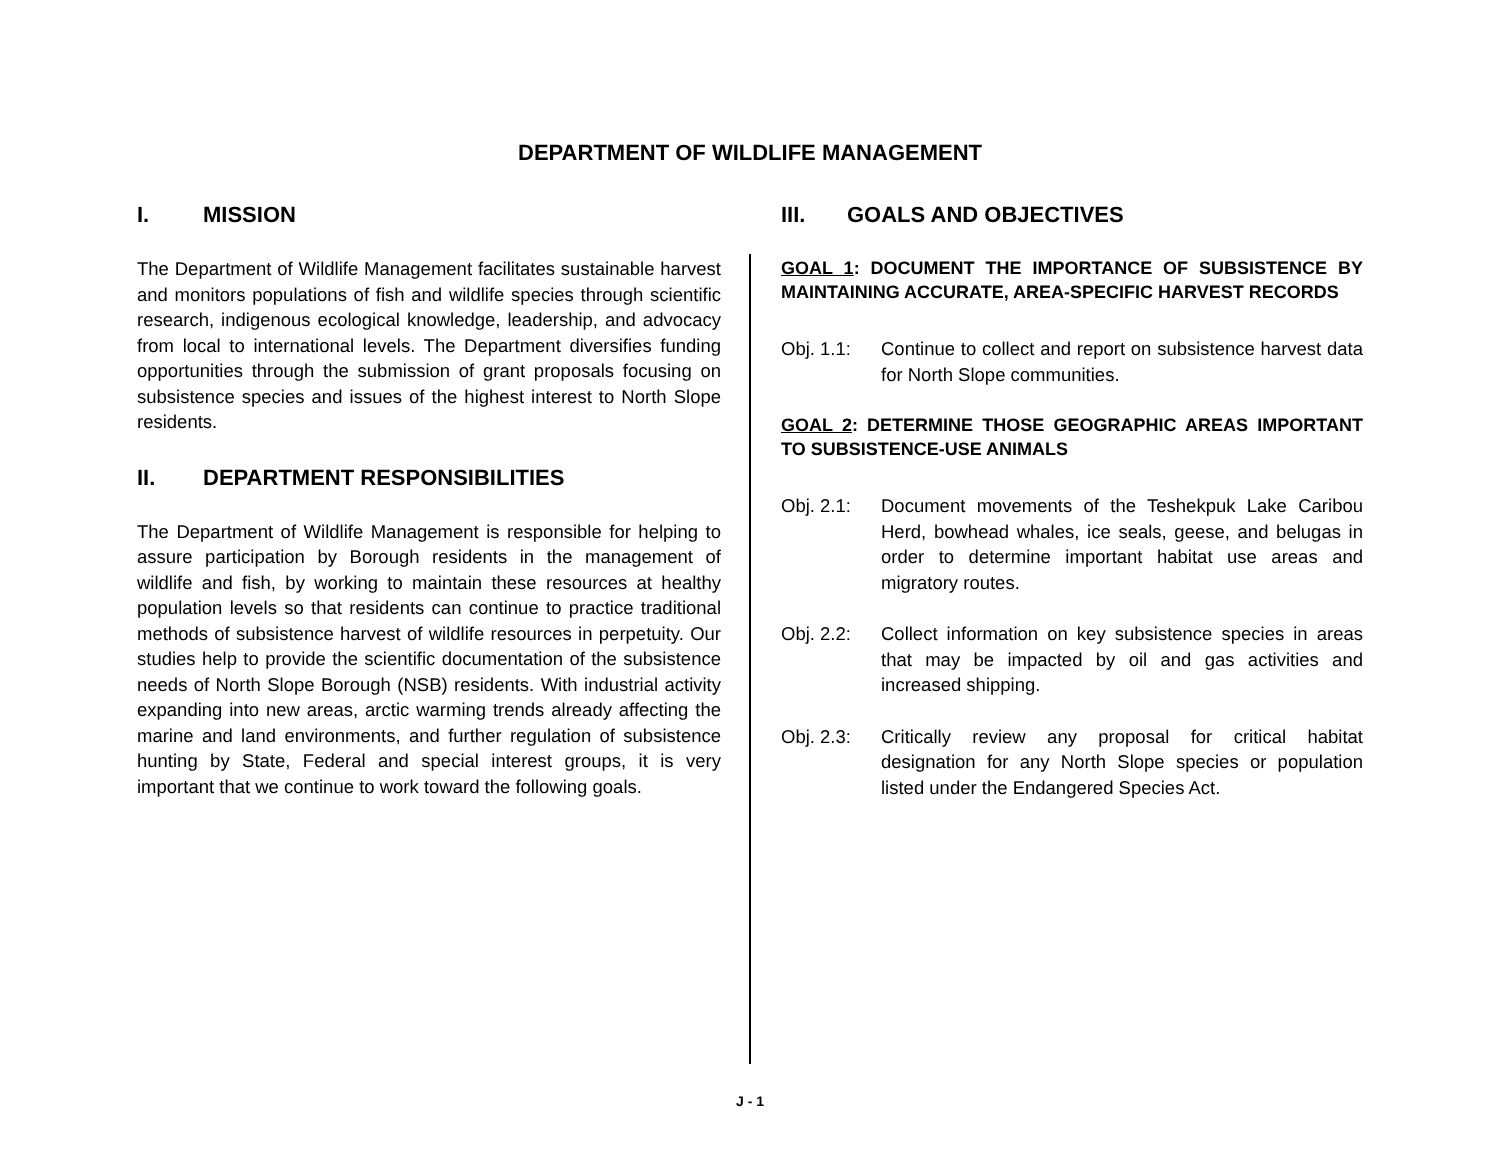DEPARTMENT OF WILDLIFE MANAGEMENT
I. MISSION
The Department of Wildlife Management facilitates sustainable harvest and monitors populations of fish and wildlife species through scientific research, indigenous ecological knowledge, leadership, and advocacy from local to international levels. The Department diversifies funding opportunities through the submission of grant proposals focusing on subsistence species and issues of the highest interest to North Slope residents.
II. DEPARTMENT RESPONSIBILITIES
The Department of Wildlife Management is responsible for helping to assure participation by Borough residents in the management of wildlife and fish, by working to maintain these resources at healthy population levels so that residents can continue to practice traditional methods of subsistence harvest of wildlife resources in perpetuity. Our studies help to provide the scientific documentation of the subsistence needs of North Slope Borough (NSB) residents. With industrial activity expanding into new areas, arctic warming trends already affecting the marine and land environments, and further regulation of subsistence hunting by State, Federal and special interest groups, it is very important that we continue to work toward the following goals.
III. GOALS AND OBJECTIVES
GOAL 1: DOCUMENT THE IMPORTANCE OF SUBSISTENCE BY MAINTAINING ACCURATE, AREA-SPECIFIC HARVEST RECORDS
Obj. 1.1: Continue to collect and report on subsistence harvest data for North Slope communities.
GOAL 2: DETERMINE THOSE GEOGRAPHIC AREAS IMPORTANT TO SUBSISTENCE-USE ANIMALS
Obj. 2.1: Document movements of the Teshekpuk Lake Caribou Herd, bowhead whales, ice seals, geese, and belugas in order to determine important habitat use areas and migratory routes.
Obj. 2.2: Collect information on key subsistence species in areas that may be impacted by oil and gas activities and increased shipping.
Obj. 2.3: Critically review any proposal for critical habitat designation for any North Slope species or population listed under the Endangered Species Act.
J - 1